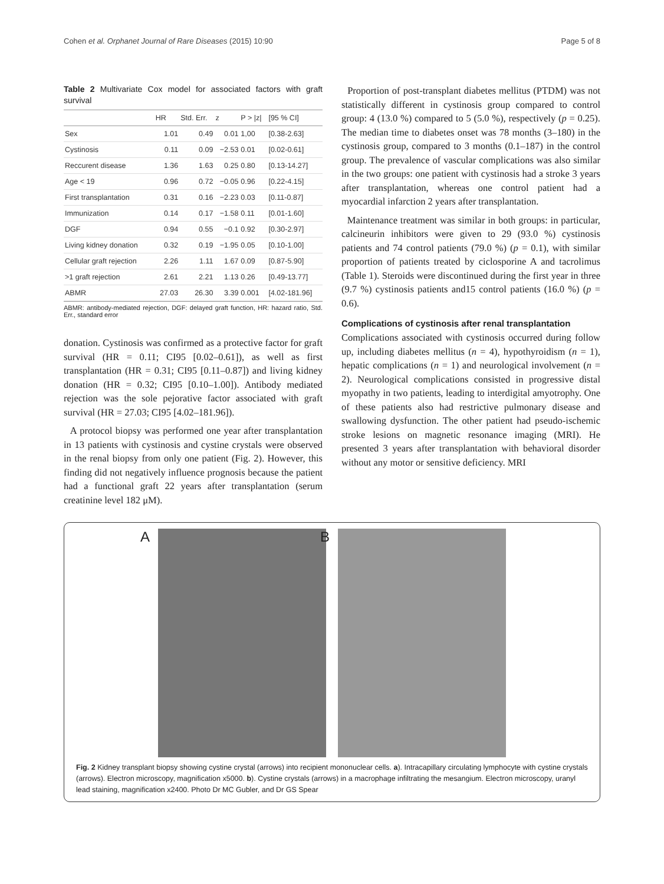Cohen et al. Orphanet Journal of Rare Diseases (2015) 10:90 Page 5 of 8
Table 2 Multivariate Cox model for associated factors with graft survival
| | HR | Std. Err. | z | P > /z/ | [95 % CI] |
| --- | --- | --- | --- | --- | --- |
| Sex | 1.01 | 0.49 | 0.01 | 1,00 | [0.38-2.63] |
| Cystinosis | 0.11 | 0.09 | −2.53 | 0.01 | [0.02-0.61] |
| Reccurent disease | 1.36 | 1.63 | 0.25 | 0.80 | [0.13-14.27] |
| Age < 19 | 0.96 | 0.72 | −0.05 | 0.96 | [0.22-4.15] |
| First transplantation | 0.31 | 0.16 | −2.23 | 0.03 | [0.11-0.87] |
| Immunization | 0.14 | 0.17 | −1.58 | 0.11 | [0.01-1.60] |
| DGF | 0.94 | 0.55 | −0.1 | 0.92 | [0.30-2.97] |
| Living kidney donation | 0.32 | 0.19 | −1.95 | 0.05 | [0.10-1.00] |
| Cellular graft rejection | 2.26 | 1.11 | 1.67 | 0.09 | [0.87-5.90] |
| >1 graft rejection | 2.61 | 2.21 | 1.13 | 0.26 | [0.49-13.77] |
| ABMR | 27.03 | 26.30 | 3.39 | 0.001 | [4.02-181.96] |
ABMR: antibody-mediated rejection, DGF: delayed graft function, HR: hazard ratio, Std. Err., standard error
donation. Cystinosis was confirmed as a protective factor for graft survival (HR = 0.11; CI95 [0.02–0.61]), as well as first transplantation (HR = 0.31; CI95 [0.11–0.87]) and living kidney donation (HR = 0.32; CI95 [0.10–1.00]). Antibody mediated rejection was the sole pejorative factor associated with graft survival (HR = 27.03; CI95 [4.02–181.96]).
A protocol biopsy was performed one year after transplantation in 13 patients with cystinosis and cystine crystals were observed in the renal biopsy from only one patient (Fig. 2). However, this finding did not negatively influence prognosis because the patient had a functional graft 22 years after transplantation (serum creatinine level 182 μM).
Proportion of post-transplant diabetes mellitus (PTDM) was not statistically different in cystinosis group compared to control group: 4 (13.0 %) compared to 5 (5.0 %), respectively (p = 0.25). The median time to diabetes onset was 78 months (3–180) in the cystinosis group, compared to 3 months (0.1–187) in the control group. The prevalence of vascular complications was also similar in the two groups: one patient with cystinosis had a stroke 3 years after transplantation, whereas one control patient had a myocardial infarction 2 years after transplantation.
Maintenance treatment was similar in both groups: in particular, calcineurin inhibitors were given to 29 (93.0 %) cystinosis patients and 74 control patients (79.0 %) (p = 0.1), with similar proportion of patients treated by ciclosporine A and tacrolimus (Table 1). Steroids were discontinued during the first year in three (9.7 %) cystinosis patients and15 control patients (16.0 %) (p = 0.6).
Complications of cystinosis after renal transplantation
Complications associated with cystinosis occurred during follow up, including diabetes mellitus (n = 4), hypothyroidism (n = 1), hepatic complications (n = 1) and neurological involvement (n = 2). Neurological complications consisted in progressive distal myopathy in two patients, leading to interdigital amyotrophy. One of these patients also had restrictive pulmonary disease and swallowing dysfunction. The other patient had pseudo-ischemic stroke lesions on magnetic resonance imaging (MRI). He presented 3 years after transplantation with behavioral disorder without any motor or sensitive deficiency. MRI
A
B
Fig. 2 Kidney transplant biopsy showing cystine crystal (arrows) into recipient mononuclear cells. a). Intracapillary circulating lymphocyte with cystine crystals (arrows). Electron microscopy, magnification x5000. b). Cystine crystals (arrows) in a macrophage infiltrating the mesangium. Electron microscopy, uranyl lead staining, magnification x2400. Photo Dr MC Gubler, and Dr GS Spear